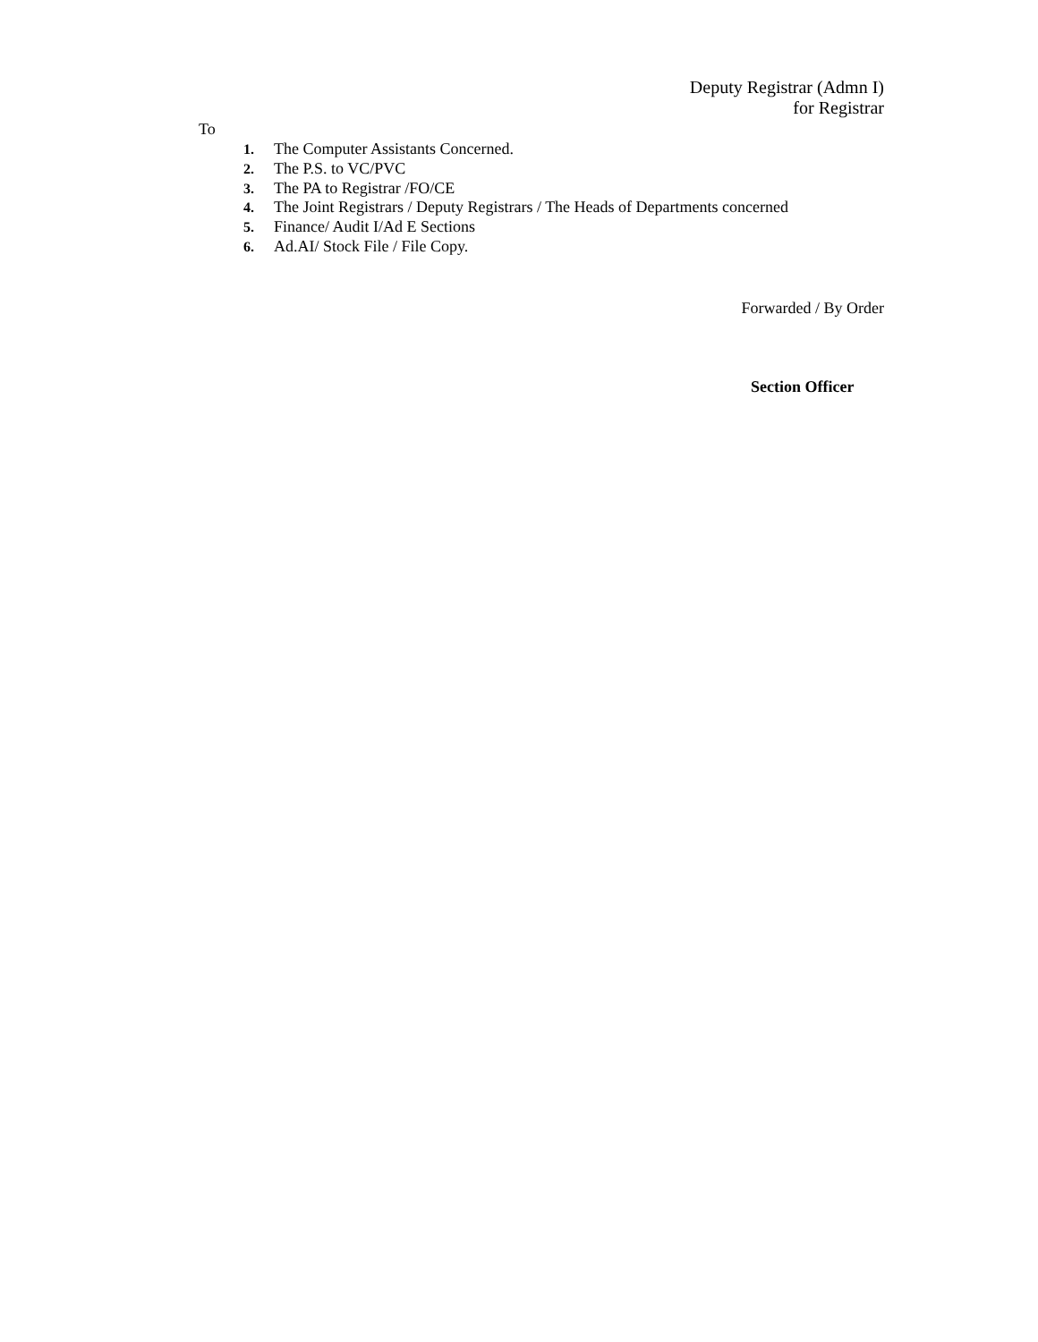Deputy Registrar (Admn I)
for Registrar
To
1. The Computer Assistants Concerned.
2. The P.S. to VC/PVC
3. The PA to Registrar /FO/CE
4. The Joint Registrars / Deputy Registrars / The Heads of Departments concerned
5. Finance/ Audit I/Ad E Sections
6. Ad.AI/ Stock File / File Copy.
Forwarded / By Order
Section Officer